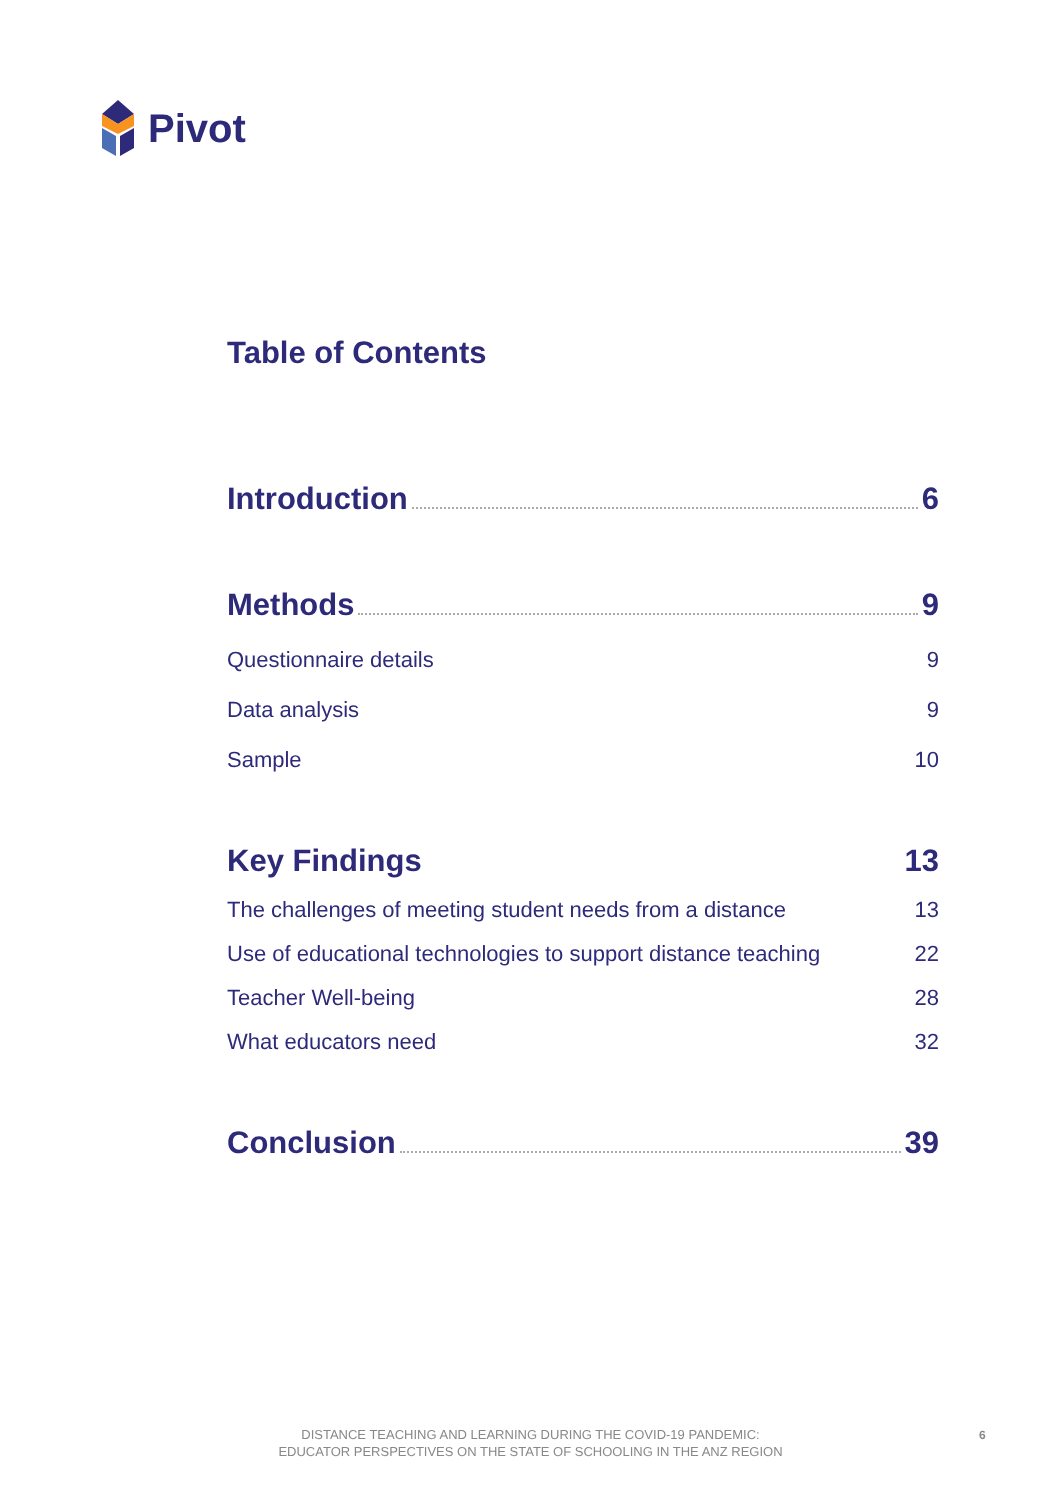Pivot
Table of Contents
Introduction 6
Methods 9
Questionnaire details 9
Data analysis 9
Sample 10
Key Findings 13
The challenges of meeting student needs from a distance 13
Use of educational technologies to support distance teaching 22
Teacher Well-being 28
What educators need 32
Conclusion 39
DISTANCE TEACHING AND LEARNING DURING THE COVID-19 PANDEMIC:
EDUCATOR PERSPECTIVES ON THE STATE OF SCHOOLING IN THE ANZ REGION
6